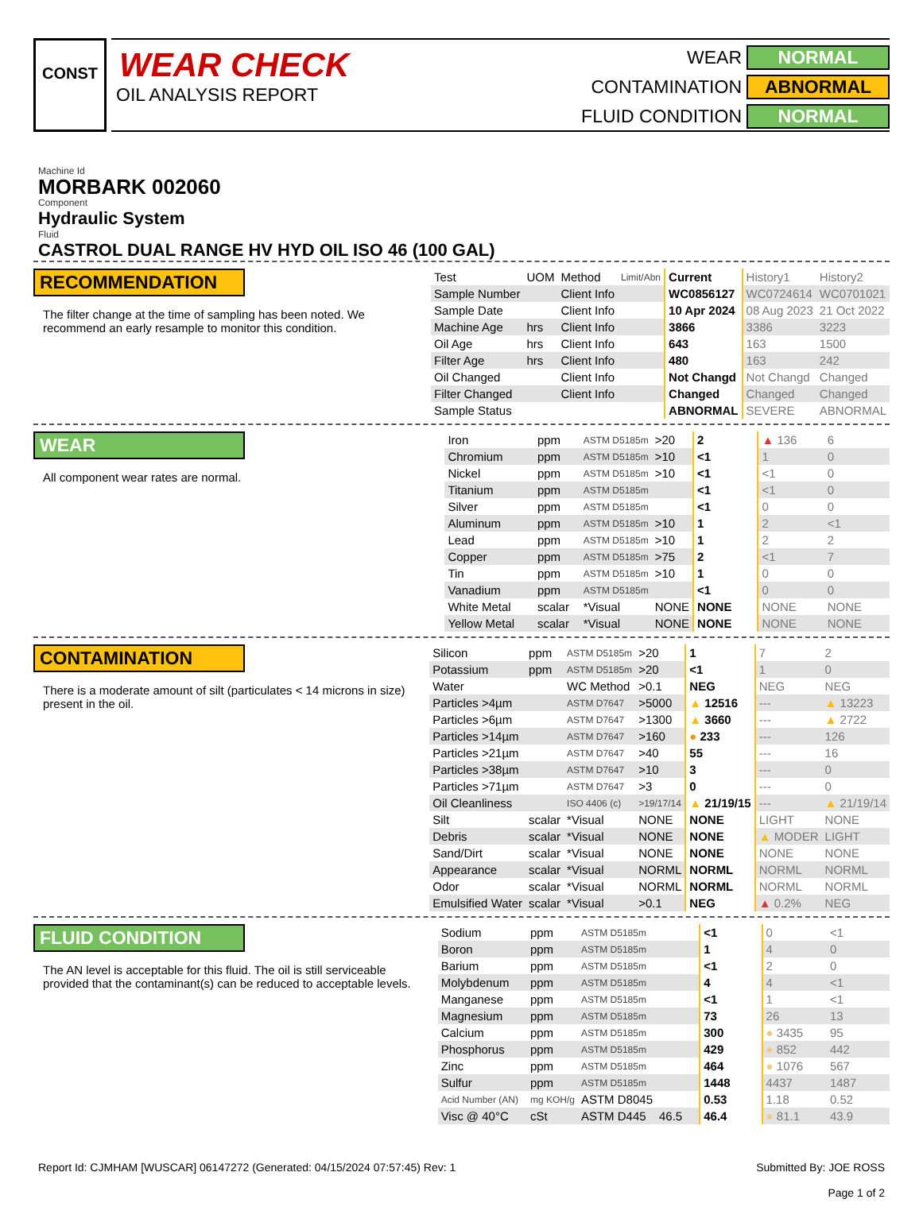CONST
WEAR CHECK
OIL ANALYSIS REPORT
WEAR
NORMAL
CONTAMINATION
ABNORMAL
FLUID CONDITION
NORMAL
Machine Id
MORBARK 002060
Component
Hydraulic System
Fluid
CASTROL DUAL RANGE HV HYD OIL ISO 46 (100 GAL)
RECOMMENDATION
The filter change at the time of sampling has been noted. We recommend an early resample to monitor this condition.
| Test | UOM | Method | Limit/Abn | Current | History1 | History2 |
| Sample Number | | Client Info | | WC0856127 | WC0724614 | WC0701021 |
| Sample Date | | Client Info | | 10 Apr 2024 | 08 Aug 2023 | 21 Oct 2022 |
| Machine Age | hrs | Client Info | | 3866 | 3386 | 3223 |
| Oil Age | hrs | Client Info | | 643 | 163 | 1500 |
| Filter Age | hrs | Client Info | | 480 | 163 | 242 |
| Oil Changed | | Client Info | | Not Changd | Not Changd | Changed |
| Filter Changed | | Client Info | | Changed | Changed | Changed |
| Sample Status | | | | ABNORMAL | SEVERE | ABNORMAL |
WEAR
All component wear rates are normal.
| Iron | ppm | ASTM D5185m | >20 | 2 | ▲ 136 | 6 |
| Chromium | ppm | ASTM D5185m | >10 | <1 | 1 | 0 |
| Nickel | ppm | ASTM D5185m | >10 | <1 | <1 | 0 |
| Titanium | ppm | ASTM D5185m | | <1 | <1 | 0 |
| Silver | ppm | ASTM D5185m | | <1 | 0 | 0 |
| Aluminum | ppm | ASTM D5185m | >10 | 1 | 2 | <1 |
| Lead | ppm | ASTM D5185m | >10 | 1 | 2 | 2 |
| Copper | ppm | ASTM D5185m | >75 | 2 | <1 | 7 |
| Tin | ppm | ASTM D5185m | >10 | 1 | 0 | 0 |
| Vanadium | ppm | ASTM D5185m | | <1 | 0 | 0 |
| White Metal | scalar | *Visual | NONE | NONE | NONE | NONE |
| Yellow Metal | scalar | *Visual | NONE | NONE | NONE | NONE |
CONTAMINATION
There is a moderate amount of silt (particulates < 14 microns in size) present in the oil.
| Silicon | ppm | ASTM D5185m | >20 | 1 | 7 | 2 |
| Potassium | ppm | ASTM D5185m | >20 | <1 | 1 | 0 |
| Water | | WC Method | >0.1 | NEG | NEG | NEG |
| Particles >4µm | | ASTM D7647 | >5000 | ▲ 12516 | --- | ▲ 13223 |
| Particles >6µm | | ASTM D7647 | >1300 | ▲ 3660 | --- | ▲ 2722 |
| Particles >14µm | | ASTM D7647 | >160 | ● 233 | --- | 126 |
| Particles >21µm | | ASTM D7647 | >40 | 55 | --- | 16 |
| Particles >38µm | | ASTM D7647 | >10 | 3 | --- | 0 |
| Particles >71µm | | ASTM D7647 | >3 | 0 | --- | 0 |
| Oil Cleanliness | | ISO 4406 (c) | >19/17/14 | ▲ 21/19/15 | --- | ▲ 21/19/14 |
| Silt | scalar | *Visual | NONE | NONE | LIGHT | NONE |
| Debris | scalar | *Visual | NONE | NONE | ▲ MODER | LIGHT |
| Sand/Dirt | scalar | *Visual | NONE | NONE | NONE | NONE |
| Appearance | scalar | *Visual | NORML | NORML | NORML | NORML |
| Odor | scalar | *Visual | NORML | NORML | NORML | NORML |
| Emulsified Water | scalar | *Visual | >0.1 | NEG | ▲ 0.2% | NEG |
FLUID CONDITION
The AN level is acceptable for this fluid. The oil is still serviceable provided that the contaminant(s) can be reduced to acceptable levels.
| Sodium | ppm | ASTM D5185m | | <1 | 0 | <1 |
| Boron | ppm | ASTM D5185m | | 1 | 4 | 0 |
| Barium | ppm | ASTM D5185m | | <1 | 2 | 0 |
| Molybdenum | ppm | ASTM D5185m | | 4 | 4 | <1 |
| Manganese | ppm | ASTM D5185m | | <1 | 1 | <1 |
| Magnesium | ppm | ASTM D5185m | | 73 | 26 | 13 |
| Calcium | ppm | ASTM D5185m | | 300 | ● 3435 | 95 |
| Phosphorus | ppm | ASTM D5185m | | 429 | ● 852 | 442 |
| Zinc | ppm | ASTM D5185m | | 464 | ● 1076 | 567 |
| Sulfur | ppm | ASTM D5185m | | 1448 | 4437 | 1487 |
| Acid Number (AN) | mg KOH/g | ASTM D8045 | | 0.53 | 1.18 | 0.52 |
| Visc @ 40°C | cSt | ASTM D445 | 46.5 | 46.4 | ● 81.1 | 43.9 |
Report Id: CJMHAM [WUSCAR] 06147272 (Generated: 04/15/2024 07:57:45) Rev: 1
Submitted By: JOE ROSS
Page 1 of 2